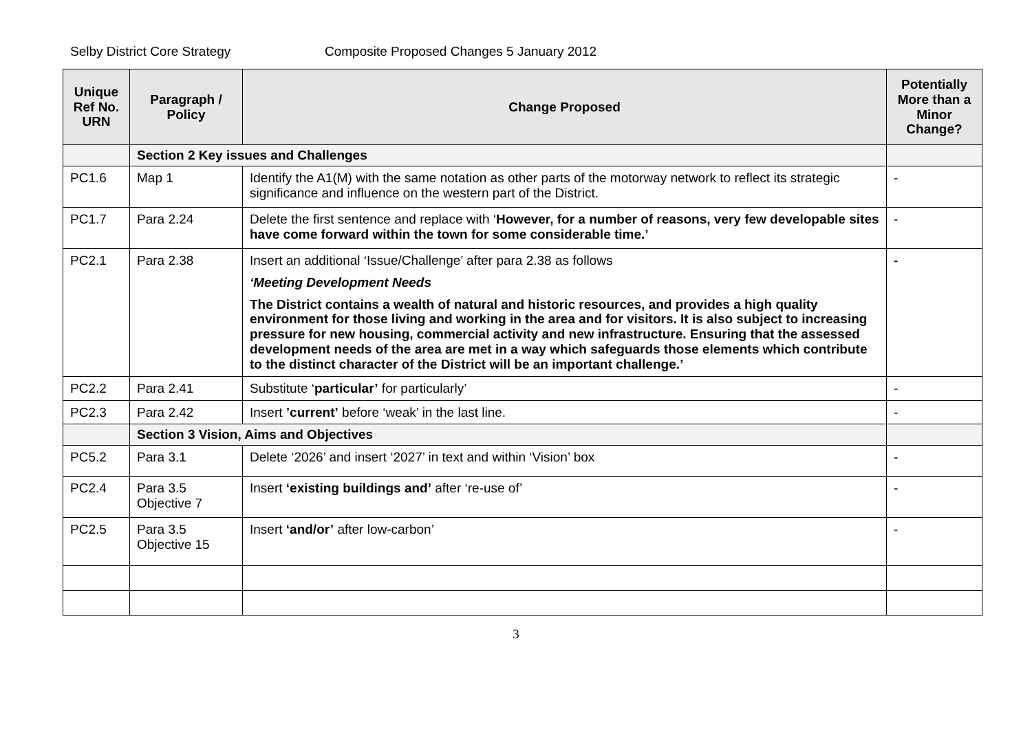Selby District Core Strategy Composite Proposed Changes 5 January 2012
| Unique Ref No. URN | Paragraph / Policy | Change Proposed | Potentially More than a Minor Change? |
| --- | --- | --- | --- |
| | Section 2 Key issues and Challenges | | |
| PC1.6 | Map 1 | Identify the A1(M) with the same notation as other parts of the motorway network to reflect its strategic significance and influence on the western part of the District. | - |
| PC1.7 | Para 2.24 | Delete the first sentence and replace with ‘ However, for a number of reasons, very few developable sites have come forward within the town for some considerable time.’ | - |
| PC2.1 | Para 2.38 | Insert an additional ‘Issue/Challenge’ after para 2.38 as follows ‘Meeting Development Needs The District contains a wealth of natural and historic resources, and provides a high quality environment for those living and working in the area and for visitors. It is also subject to increasing pressure for new housing, commercial activity and new infrastructure. Ensuring that the assessed development needs of the area are met in a way which safeguards those elements which contribute to the distinct character of the District will be an important challenge.’ | - |
| PC2.2 | Para 2.41 | Substitute ‘ particular’ for particularly’ | - |
| PC2.3 | Para 2.42 | Insert ’current’ before ‘weak’ in the last line. | - |
| | Section 3 Vision, Aims and Objectives | | |
| PC5.2 | Para 3.1 | Delete ‘2026’ and insert ‘2027’ in text and within ‘Vision’ box | - |
| PC2.4 | Para 3.5 Objective 7 | Insert ‘existing buildings and’ after ‘re-use of’ | - |
| PC2.5 | Para 3.5 Objective 15 | Insert ‘and/or’ after low-carbon’ | - |
3